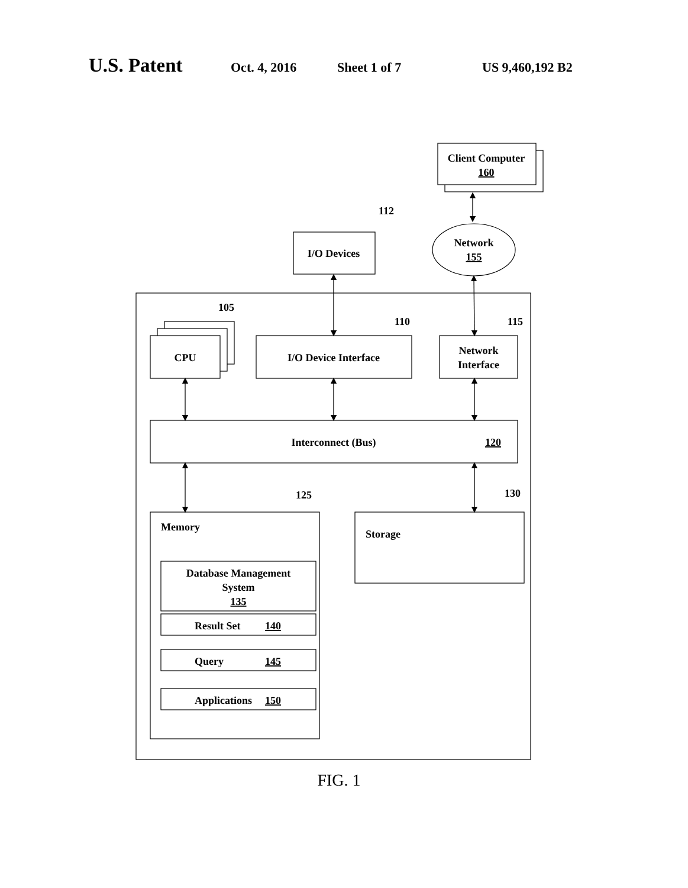U.S. Patent Oct. 4, 2016 Sheet 1 of 7 US 9,460,192 B2
112
105
110
115
125
130
Client Computer
160
I/O Devices
Network
155
CPU
I/O Device Interface
Network
Interface
Interconnect (Bus)
120
Memory
Storage
Database Management
System
135
Result Set
140
Query
145
Applications
150
FIG. 1